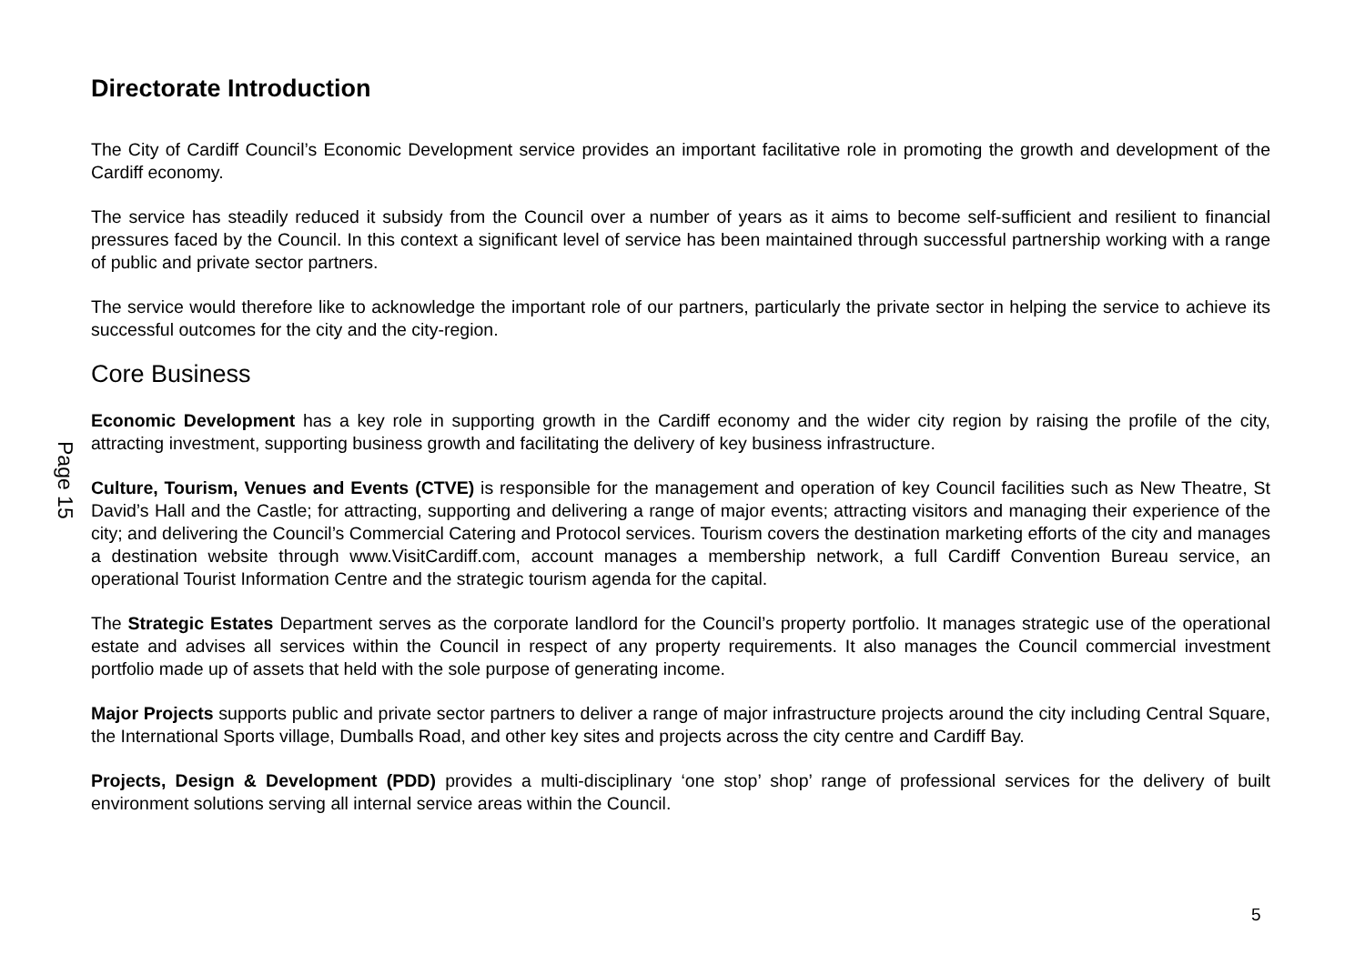Page 15
Directorate Introduction
The City of Cardiff Council’s Economic Development service provides an important facilitative role in promoting the growth and development of the Cardiff economy.
The service has steadily reduced it subsidy from the Council over a number of years as it aims to become self-sufficient and resilient to financial pressures faced by the Council. In this context a significant level of service has been maintained through successful partnership working with a range of public and private sector partners.
The service would therefore like to acknowledge the important role of our partners, particularly the private sector in helping the service to achieve its successful outcomes for the city and the city-region.
Core Business
Economic Development has a key role in supporting growth in the Cardiff economy and the wider city region by raising the profile of the city, attracting investment, supporting business growth and facilitating the delivery of key business infrastructure.
Culture, Tourism, Venues and Events (CTVE) is responsible for the management and operation of key Council facilities such as New Theatre, St David’s Hall and the Castle; for attracting, supporting and delivering a range of major events; attracting visitors and managing their experience of the city; and delivering the Council’s Commercial Catering and Protocol services. Tourism covers the destination marketing efforts of the city and manages a destination website through www.VisitCardiff.com, account manages a membership network, a full Cardiff Convention Bureau service, an operational Tourist Information Centre and the strategic tourism agenda for the capital.
The Strategic Estates Department serves as the corporate landlord for the Council’s property portfolio. It manages strategic use of the operational estate and advises all services within the Council in respect of any property requirements. It also manages the Council commercial investment portfolio made up of assets that held with the sole purpose of generating income.
Major Projects supports public and private sector partners to deliver a range of major infrastructure projects around the city including Central Square, the International Sports village, Dumballs Road, and other key sites and projects across the city centre and Cardiff Bay.
Projects, Design & Development (PDD) provides a multi-disciplinary ‘one stop’ shop’ range of professional services for the delivery of built environment solutions serving all internal service areas within the Council.
5